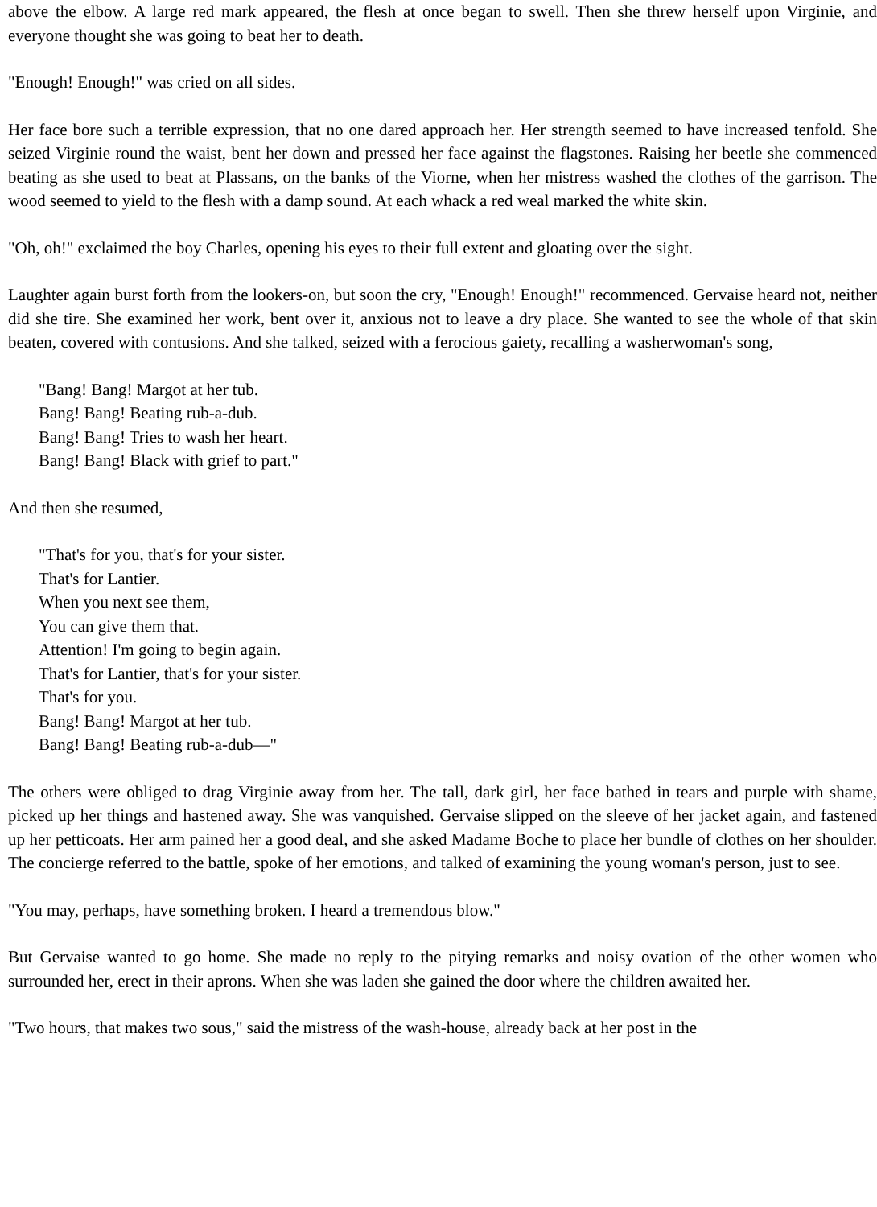above the elbow. A large red mark appeared, the flesh at once began to swell. Then she threw herself upon Virginie, and everyone thought she was going to beat her to death.
"Enough! Enough!" was cried on all sides.
Her face bore such a terrible expression, that no one dared approach her. Her strength seemed to have increased tenfold. She seized Virginie round the waist, bent her down and pressed her face against the flagstones. Raising her beetle she commenced beating as she used to beat at Plassans, on the banks of the Viorne, when her mistress washed the clothes of the garrison. The wood seemed to yield to the flesh with a damp sound. At each whack a red weal marked the white skin.
"Oh, oh!" exclaimed the boy Charles, opening his eyes to their full extent and gloating over the sight.
Laughter again burst forth from the lookers-on, but soon the cry, "Enough! Enough!" recommenced. Gervaise heard not, neither did she tire. She examined her work, bent over it, anxious not to leave a dry place. She wanted to see the whole of that skin beaten, covered with contusions. And she talked, seized with a ferocious gaiety, recalling a washerwoman's song,
"Bang! Bang! Margot at her tub.
Bang! Bang! Beating rub-a-dub.
Bang! Bang! Tries to wash her heart.
Bang! Bang! Black with grief to part."
And then she resumed,
"That's for you, that's for your sister.
That's for Lantier.
When you next see them,
You can give them that.
Attention! I'm going to begin again.
That's for Lantier, that's for your sister.
That's for you.
Bang! Bang! Margot at her tub.
Bang! Bang! Beating rub-a-dub—"
The others were obliged to drag Virginie away from her. The tall, dark girl, her face bathed in tears and purple with shame, picked up her things and hastened away. She was vanquished. Gervaise slipped on the sleeve of her jacket again, and fastened up her petticoats. Her arm pained her a good deal, and she asked Madame Boche to place her bundle of clothes on her shoulder. The concierge referred to the battle, spoke of her emotions, and talked of examining the young woman's person, just to see.
"You may, perhaps, have something broken. I heard a tremendous blow."
But Gervaise wanted to go home. She made no reply to the pitying remarks and noisy ovation of the other women who surrounded her, erect in their aprons. When she was laden she gained the door where the children awaited her.
"Two hours, that makes two sous," said the mistress of the wash-house, already back at her post in the